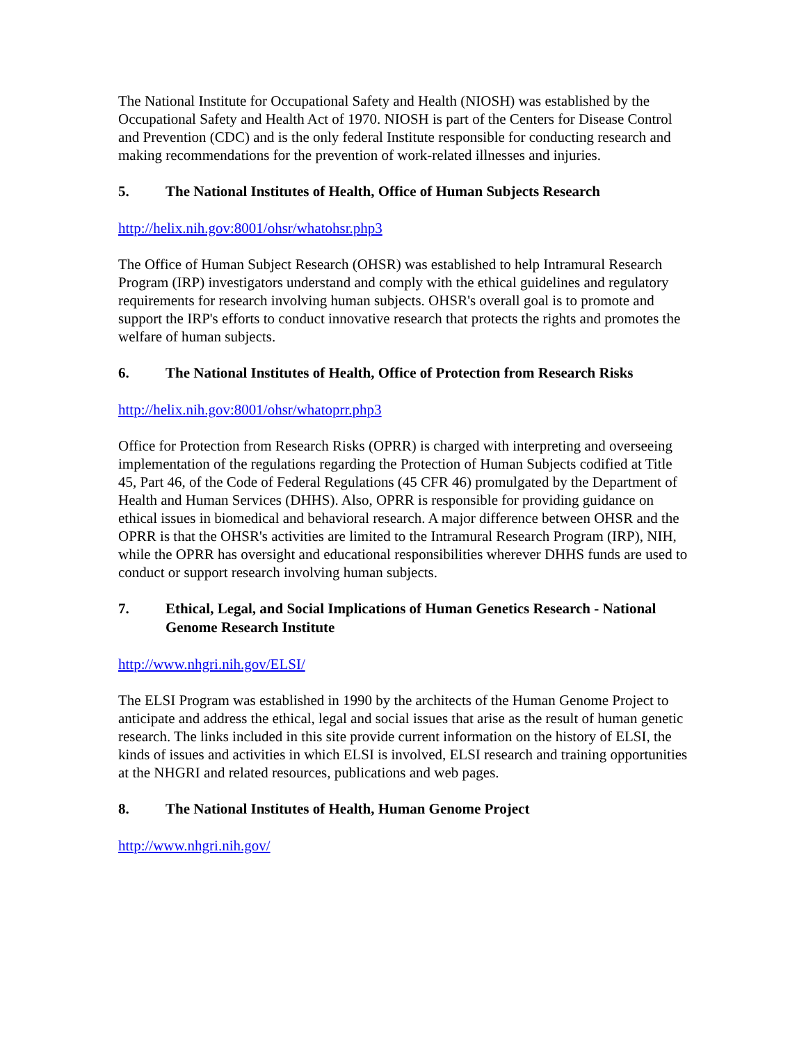The National Institute for Occupational Safety and Health (NIOSH) was established by the Occupational Safety and Health Act of 1970. NIOSH is part of the Centers for Disease Control and Prevention (CDC) and is the only federal Institute responsible for conducting research and making recommendations for the prevention of work-related illnesses and injuries.
5. The National Institutes of Health, Office of Human Subjects Research
http://helix.nih.gov:8001/ohsr/whatohsr.php3
The Office of Human Subject Research (OHSR) was established to help Intramural Research Program (IRP) investigators understand and comply with the ethical guidelines and regulatory requirements for research involving human subjects. OHSR's overall goal is to promote and support the IRP's efforts to conduct innovative research that protects the rights and promotes the welfare of human subjects.
6. The National Institutes of Health, Office of Protection from Research Risks
http://helix.nih.gov:8001/ohsr/whatoprr.php3
Office for Protection from Research Risks (OPRR) is charged with interpreting and overseeing implementation of the regulations regarding the Protection of Human Subjects codified at Title 45, Part 46, of the Code of Federal Regulations (45 CFR 46) promulgated by the Department of Health and Human Services (DHHS). Also, OPRR is responsible for providing guidance on ethical issues in biomedical and behavioral research. A major difference between OHSR and the OPRR is that the OHSR's activities are limited to the Intramural Research Program (IRP), NIH, while the OPRR has oversight and educational responsibilities wherever DHHS funds are used to conduct or support research involving human subjects.
7. Ethical, Legal, and Social Implications of Human Genetics Research - National Genome Research Institute
http://www.nhgri.nih.gov/ELSI/
The ELSI Program was established in 1990 by the architects of the Human Genome Project to anticipate and address the ethical, legal and social issues that arise as the result of human genetic research. The links included in this site provide current information on the history of ELSI, the kinds of issues and activities in which ELSI is involved, ELSI research and training opportunities at the NHGRI and related resources, publications and web pages.
8. The National Institutes of Health, Human Genome Project
http://www.nhgri.nih.gov/